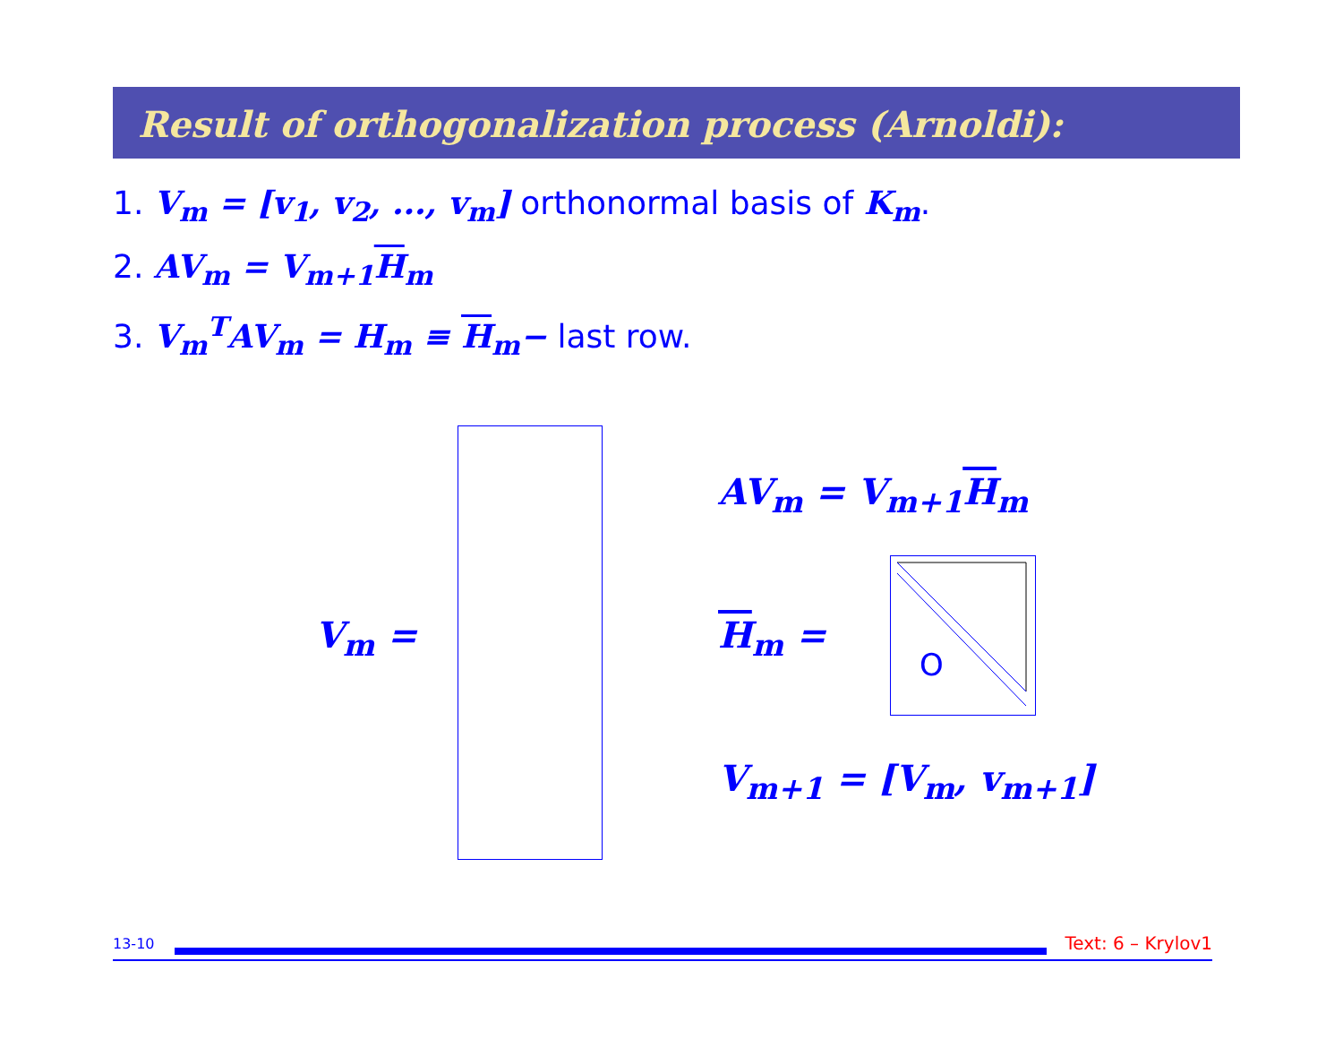Result of orthogonalization process (Arnoldi):
1. V<sub>m</sub> = [v<sub>1</sub>, v<sub>2</sub>, ..., v<sub>m</sub>] orthonormal basis of K<sub>m</sub>.
2. AV<sub>m</sub> = V<sub>m+1</sub>H<sub>m</sub>
3. V<sub>m</sub><sup>T</sup>AV<sub>m</sub> = H<sub>m</sub> ≡ H<sub>m</sub>− last row.
V<sub>m</sub> =
AV<sub>m</sub> = V<sub>m+1</sub>H<sub>m</sub>
H<sub>m</sub> =
O
V<sub>m+1</sub> = [V<sub>m</sub>, v<sub>m+1</sub>]
13-10
Text: 6 – Krylov1